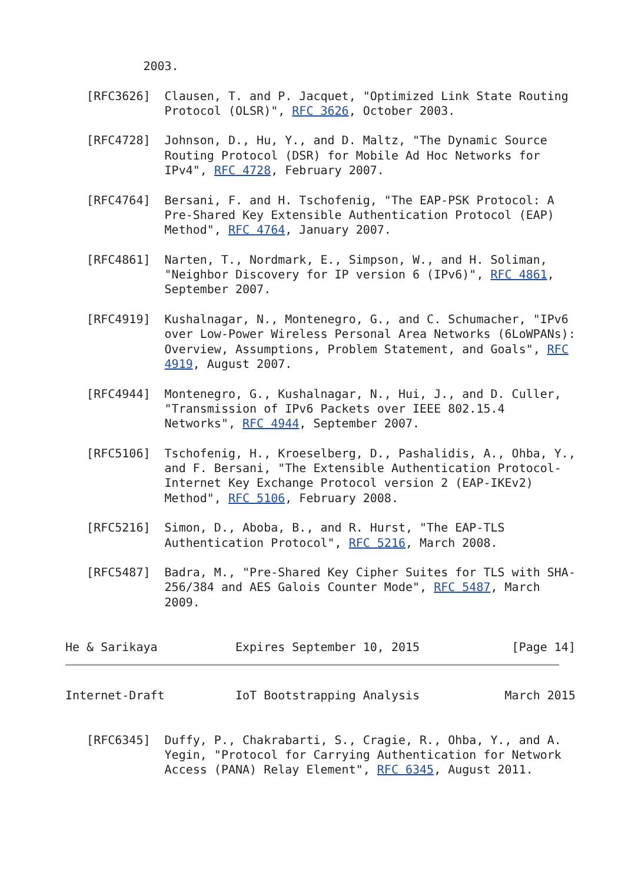2003.

   [RFC3626]  Clausen, T. and P. Jacquet, "Optimized Link State Routing
              Protocol (OLSR)", RFC 3626, October 2003.

   [RFC4728]  Johnson, D., Hu, Y., and D. Maltz, "The Dynamic Source
              Routing Protocol (DSR) for Mobile Ad Hoc Networks for
              IPv4", RFC 4728, February 2007.

   [RFC4764]  Bersani, F. and H. Tschofenig, "The EAP-PSK Protocol: A
              Pre-Shared Key Extensible Authentication Protocol (EAP)
              Method", RFC 4764, January 2007.

   [RFC4861]  Narten, T., Nordmark, E., Simpson, W., and H. Soliman,
              "Neighbor Discovery for IP version 6 (IPv6)", RFC 4861,
              September 2007.

   [RFC4919]  Kushalnagar, N., Montenegro, G., and C. Schumacher, "IPv6
              over Low-Power Wireless Personal Area Networks (6LoWPANs):
              Overview, Assumptions, Problem Statement, and Goals", RFC
              4919, August 2007.

   [RFC4944]  Montenegro, G., Kushalnagar, N., Hui, J., and D. Culler,
              "Transmission of IPv6 Packets over IEEE 802.15.4
              Networks", RFC 4944, September 2007.

   [RFC5106]  Tschofenig, H., Kroeselberg, D., Pashalidis, A., Ohba, Y.,
              and F. Bersani, "The Extensible Authentication Protocol-
              Internet Key Exchange Protocol version 2 (EAP-IKEv2)
              Method", RFC 5106, February 2008.

   [RFC5216]  Simon, D., Aboba, B., and R. Hurst, "The EAP-TLS
              Authentication Protocol", RFC 5216, March 2008.

   [RFC5487]  Badra, M., "Pre-Shared Key Cipher Suites for TLS with SHA-
              256/384 and AES Galois Counter Mode", RFC 5487, March
              2009.


He & Sarikaya           Expires September 10, 2015             [Page 14]
Internet-Draft          IoT Bootstrapping Analysis            March 2015


   [RFC6345]  Duffy, P., Chakrabarti, S., Cragie, R., Ohba, Y., and A.
              Yegin, "Protocol for Carrying Authentication for Network
              Access (PANA) Relay Element", RFC 6345, August 2011.